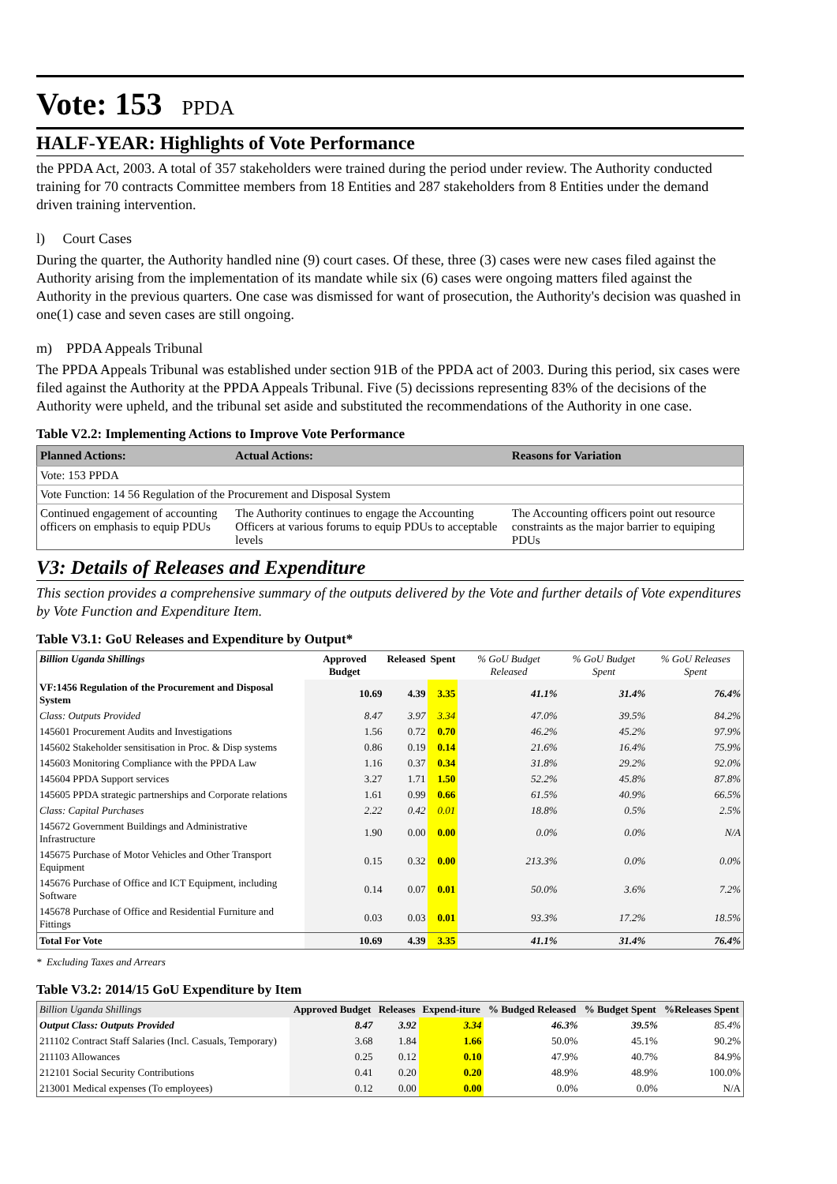Vote: 153
PPDA
HALF-YEAR: Highlights of Vote Performance
the PPDA Act, 2003. A total of 357 stakeholders were trained during the period under review. The Authority conducted training for 70 contracts Committee members from 18 Entities and 287 stakeholders from 8 Entities under the demand driven training intervention.
l) Court Cases
During the quarter, the Authority handled nine (9) court cases. Of these, three (3) cases were new cases filed against the Authority arising from the implementation of its mandate while six (6) cases were ongoing matters filed against the Authority in the previous quarters. One case was dismissed for want of prosecution, the Authority's decision was quashed in one(1) case and seven cases are still ongoing.
m) PPDA Appeals Tribunal
The PPDA Appeals Tribunal was established under section 91B of the PPDA act of 2003. During this period, six cases were filed against the Authority at the PPDA Appeals Tribunal. Five (5) decissions representing 83% of the decisions of the Authority were upheld, and the tribunal set aside and substituted the recommendations of the Authority in one case.
Table V2.2: Implementing Actions to Improve Vote Performance
| Planned Actions: | Actual Actions: | Reasons for Variation |
| --- | --- | --- |
| Vote: 153 PPDA | | |
| Vote Function: 14 56 Regulation of the Procurement and Disposal System | | |
| Continued engagement of accounting officers on emphasis to equip PDUs | The Authority continues to engage the Accounting Officers at various forums to equip PDUs to acceptable levels | The Accounting officers point out resource constraints as the major barrier to equiping PDUs |
V3: Details of Releases and Expenditure
This section provides a comprehensive summary of the outputs delivered by the Vote and further details of Vote expenditures by Vote Function and Expenditure Item.
Table V3.1: GoU Releases and Expenditure by Output*
| Billion Uganda Shillings | Approved Budget | Released | Spent | % GoU Budget Released | % GoU Budget Spent | % GoU Releases Spent |
| --- | --- | --- | --- | --- | --- | --- |
| VF:1456 Regulation of the Procurement and Disposal System | 10.69 | 4.39 | 3.35 | 41.1% | 31.4% | 76.4% |
| Class: Outputs Provided | 8.47 | 3.97 | 3.34 | 47.0% | 39.5% | 84.2% |
| 145601 Procurement Audits and Investigations | 1.56 | 0.72 | 0.70 | 46.2% | 45.2% | 97.9% |
| 145602 Stakeholder sensitisation in Proc. & Disp systems | 0.86 | 0.19 | 0.14 | 21.6% | 16.4% | 75.9% |
| 145603 Monitoring Compliance with the PPDA Law | 1.16 | 0.37 | 0.34 | 31.8% | 29.2% | 92.0% |
| 145604 PPDA Support services | 3.27 | 1.71 | 1.50 | 52.2% | 45.8% | 87.8% |
| 145605 PPDA strategic partnerships and Corporate relations | 1.61 | 0.99 | 0.66 | 61.5% | 40.9% | 66.5% |
| Class: Capital Purchases | 2.22 | 0.42 | 0.01 | 18.8% | 0.5% | 2.5% |
| 145672 Government Buildings and Administrative Infrastructure | 1.90 | 0.00 | 0.00 | 0.0% | 0.0% | N/A |
| 145675 Purchase of Motor Vehicles and Other Transport Equipment | 0.15 | 0.32 | 0.00 | 213.3% | 0.0% | 0.0% |
| 145676 Purchase of Office and ICT Equipment, including Software | 0.14 | 0.07 | 0.01 | 50.0% | 3.6% | 7.2% |
| 145678 Purchase of Office and Residential Furniture and Fittings | 0.03 | 0.03 | 0.01 | 93.3% | 17.2% | 18.5% |
| Total For Vote | 10.69 | 4.39 | 3.35 | 41.1% | 31.4% | 76.4% |
* Excluding Taxes and Arrears
Table V3.2: 2014/15 GoU Expenditure by Item
| Billion Uganda Shillings | Approved Budget | Releases | Expend-iture | % Budged Released | % Budget Spent | %Releases Spent |
| --- | --- | --- | --- | --- | --- | --- |
| Output Class: Outputs Provided | 8.47 | 3.92 | 3.34 | 46.3% | 39.5% | 85.4% |
| 211102 Contract Staff Salaries (Incl. Casuals, Temporary) | 3.68 | 1.84 | 1.66 | 50.0% | 45.1% | 90.2% |
| 211103 Allowances | 0.25 | 0.12 | 0.10 | 47.9% | 40.7% | 84.9% |
| 212101 Social Security Contributions | 0.41 | 0.20 | 0.20 | 48.9% | 48.9% | 100.0% |
| 213001 Medical expenses (To employees) | 0.12 | 0.00 | 0.00 | 0.0% | 0.0% | N/A |